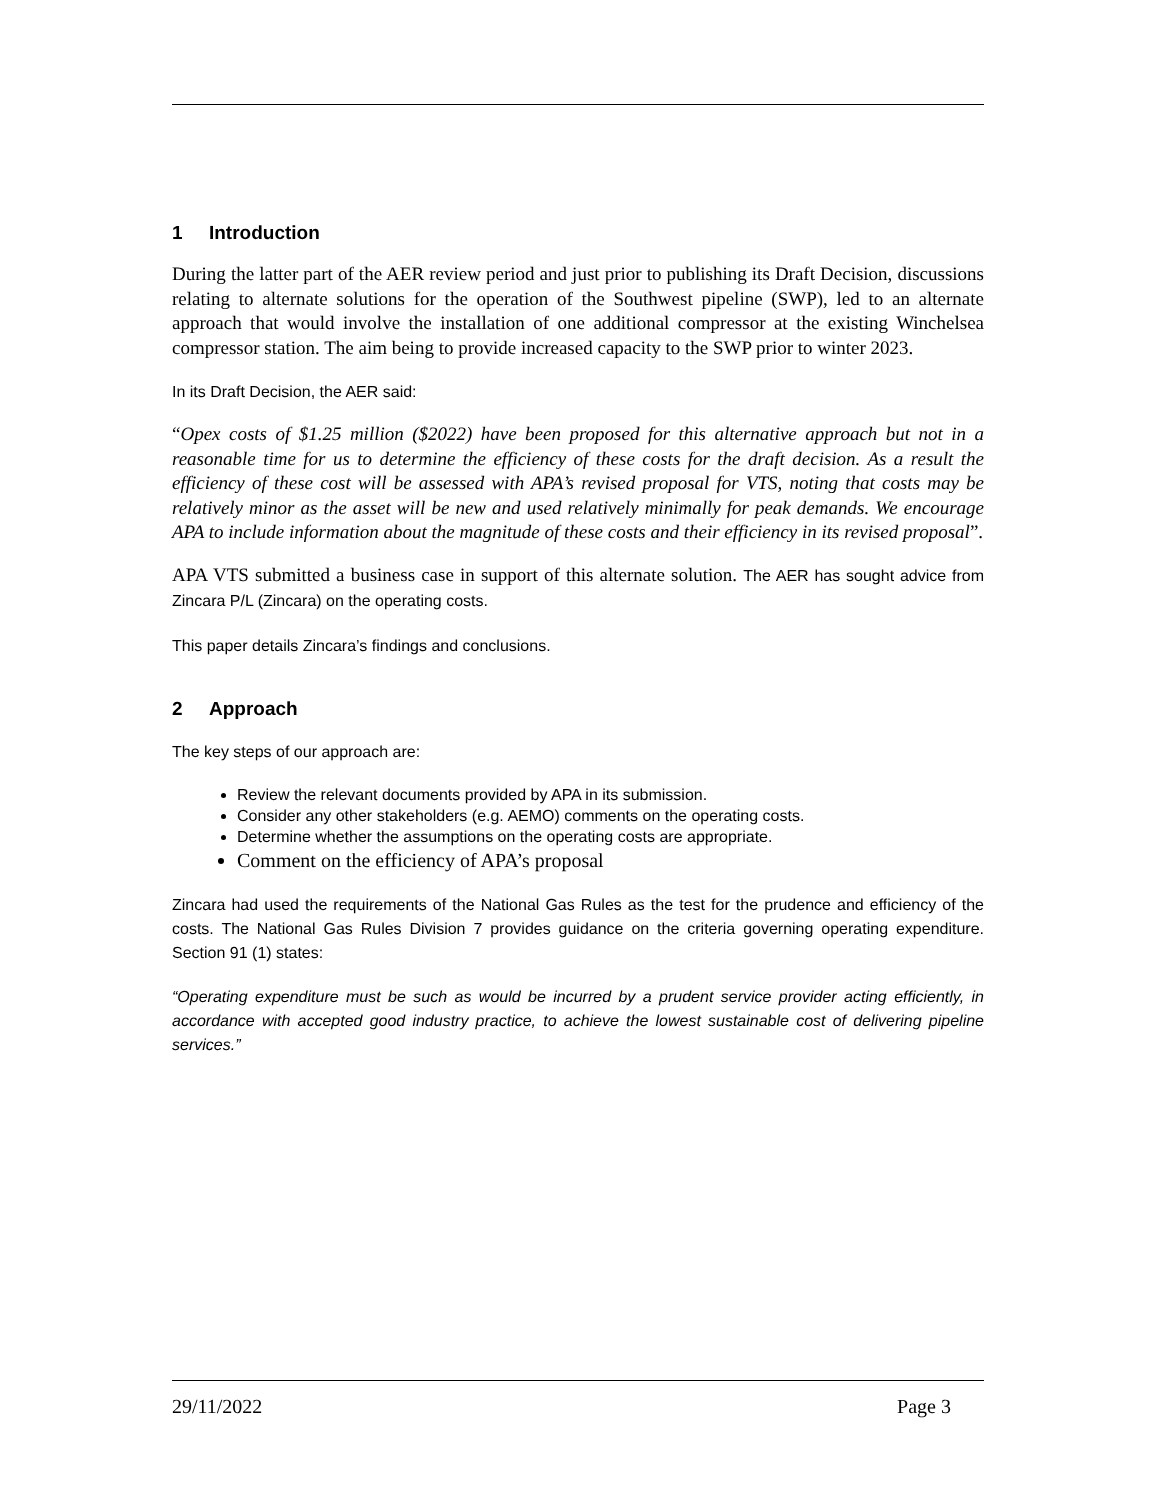1 Introduction
During the latter part of the AER review period and just prior to publishing its Draft Decision, discussions relating to alternate solutions for the operation of the Southwest pipeline (SWP), led to an alternate approach that would involve the installation of one additional compressor at the existing Winchelsea compressor station. The aim being to provide increased capacity to the SWP prior to winter 2023.
In its Draft Decision, the AER said:
“Opex costs of $1.25 million ($2022) have been proposed for this alternative approach but not in a reasonable time for us to determine the efficiency of these costs for the draft decision. As a result the efficiency of these cost will be assessed with APA’s revised proposal for VTS, noting that costs may be relatively minor as the asset will be new and used relatively minimally for peak demands. We encourage APA to include information about the magnitude of these costs and their efficiency in its revised proposal”.
APA VTS submitted a business case in support of this alternate solution. The AER has sought advice from Zincara P/L (Zincara) on the operating costs.
This paper details Zincara’s findings and conclusions.
2 Approach
The key steps of our approach are:
Review the relevant documents provided by APA in its submission.
Consider any other stakeholders (e.g. AEMO) comments on the operating costs.
Determine whether the assumptions on the operating costs are appropriate.
Comment on the efficiency of APA’s proposal
Zincara had used the requirements of the National Gas Rules as the test for the prudence and efficiency of the costs. The National Gas Rules Division 7 provides guidance on the criteria governing operating expenditure. Section 91 (1) states:
“Operating expenditure must be such as would be incurred by a prudent service provider acting efficiently, in accordance with accepted good industry practice, to achieve the lowest sustainable cost of delivering pipeline services.”
29/11/2022 Page 3